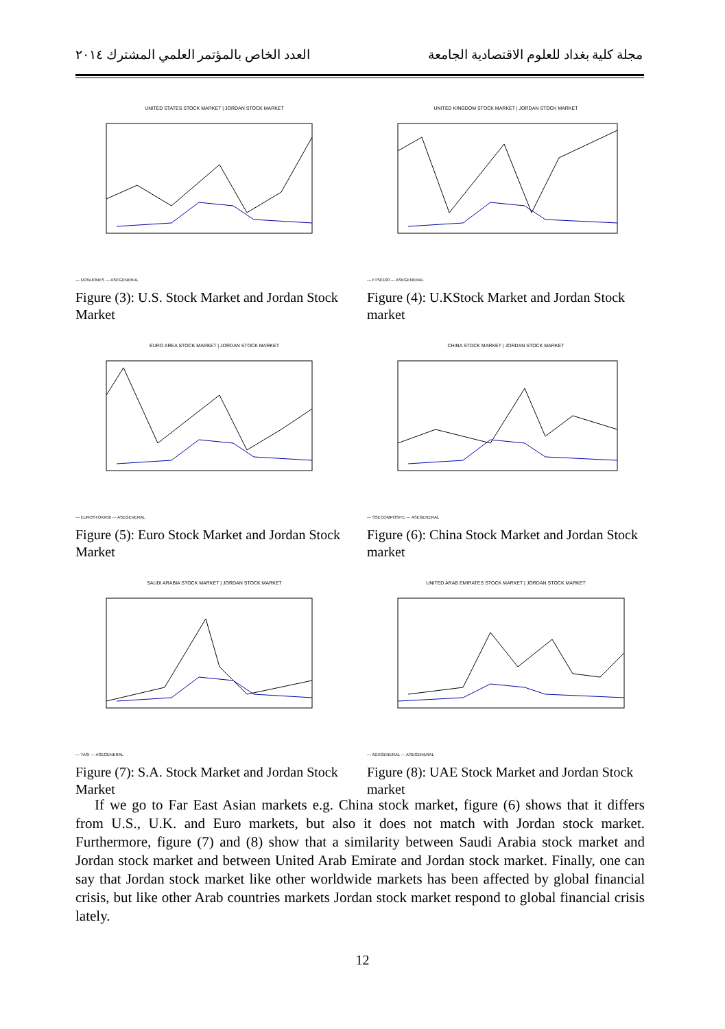العدد الخاص بالمؤتمر العلمي المشترك ٢٠١٤ مجلة كلية بغداد للعلوم الاقتصادية الجامعة
UNITED STATES STOCK MARKET | JORDAN STOCK MARKET
— DOWJONES --- ASEGENERAL
Figure (3): U.S. Stock Market and Jordan Stock Market
UNITED KINGDOM STOCK MARKET | JORDAN STOCK MARKET
— FTSE100 --- ASEGENERAL
Figure (4): U.KStock Market and Jordan Stock market
EURO AREA STOCK MARKET | JORDAN STOCK MARKET
— EUROSTOXX50 --- ASEGENERAL
Figure (5): Euro Stock Market and Jordan Stock Market
CHINA STOCK MARKET | JORDAN STOCK MARKET
— SSECOMPOSITE --- ASEGENERAL
Figure (6): China Stock Market and Jordan Stock market
SAUDI ARABIA STOCK MARKET | JORDAN STOCK MARKET
— TASI --- ASEGENERAL
Figure (7): S.A. Stock Market and Jordan Stock Market
UNITED ARAB EMIRATES STOCK MARKET | JORDAN STOCK MARKET
— ADXGENERAL --- ASEGENERAL
Figure (8): UAE Stock Market and Jordan Stock market
If we go to Far East Asian markets e.g. China stock market, figure (6) shows that it differs from U.S., U.K. and Euro markets, but also it does not match with Jordan stock market. Furthermore, figure (7) and (8) show that a similarity between Saudi Arabia stock market and Jordan stock market and between United Arab Emirate and Jordan stock market. Finally, one can say that Jordan stock market like other worldwide markets has been affected by global financial crisis, but like other Arab countries markets Jordan stock market respond to global financial crisis lately.
12